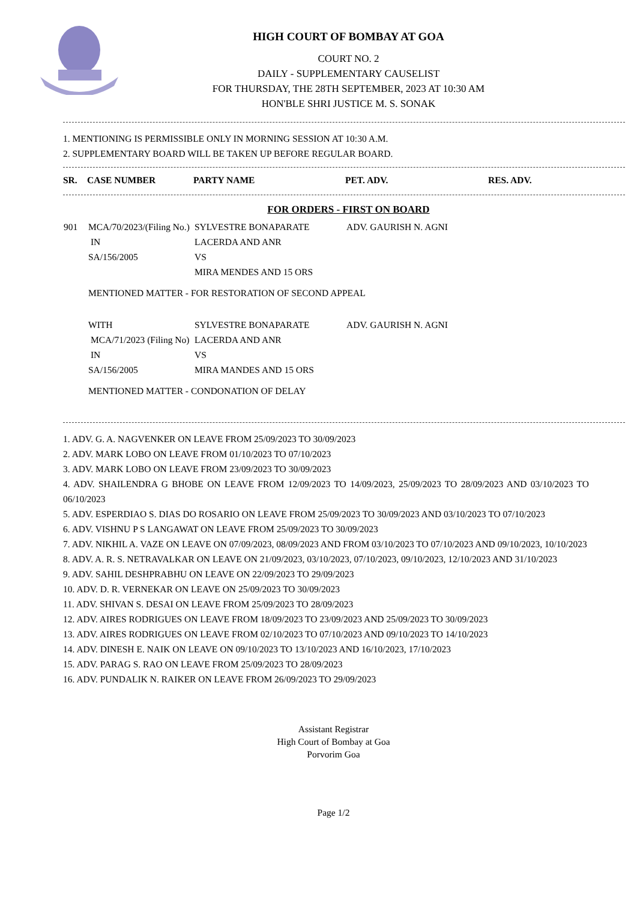HIGH COURT OF BOMBAY AT GOA
COURT NO. 2
DAILY - SUPPLEMENTARY CAUSELIST
FOR THURSDAY, THE 28TH SEPTEMBER, 2023 AT 10:30 AM
HON'BLE SHRI JUSTICE M. S. SONAK
1. MENTIONING IS PERMISSIBLE ONLY IN MORNING SESSION AT 10:30 A.M.
2. SUPPLEMENTARY BOARD WILL BE TAKEN UP BEFORE REGULAR BOARD.
| SR. | CASE NUMBER | PARTY NAME | PET. ADV. | RES. ADV. |
| --- | --- | --- | --- | --- |
FOR ORDERS - FIRST ON BOARD
| 901 | MCA/70/2023/(Filing No.) IN SA/156/2005 | SYLVESTRE BONAPARATE LACERDA AND ANR VS MIRA MENDES AND 15 ORS | ADV. GAURISH N. AGNI |
| | MENTIONED MATTER - FOR RESTORATION OF SECOND APPEAL | | |
| | WITH MCA/71/2023 (Filing No) IN SA/156/2005 | SYLVESTRE BONAPARATE LACERDA AND ANR VS MIRA MANDES AND 15 ORS | ADV. GAURISH N. AGNI |
| | MENTIONED MATTER - CONDONATION OF DELAY | | |
1. ADV. G. A. NAGVENKER ON LEAVE FROM 25/09/2023 TO 30/09/2023
2. ADV. MARK LOBO ON LEAVE FROM 01/10/2023 TO 07/10/2023
3. ADV. MARK LOBO ON LEAVE FROM 23/09/2023 TO 30/09/2023
4. ADV. SHAILENDRA G BHOBE ON LEAVE FROM 12/09/2023 TO 14/09/2023, 25/09/2023 TO 28/09/2023 AND 03/10/2023 TO 06/10/2023
5. ADV. ESPERDIAO S. DIAS DO ROSARIO ON LEAVE FROM 25/09/2023 TO 30/09/2023 AND 03/10/2023 TO 07/10/2023
6. ADV. VISHNU P S LANGAWAT ON LEAVE FROM 25/09/2023 TO 30/09/2023
7. ADV. NIKHIL A. VAZE ON LEAVE ON 07/09/2023, 08/09/2023 AND FROM 03/10/2023 TO 07/10/2023 AND 09/10/2023, 10/10/2023
8. ADV. A. R. S. NETRAVALKAR ON LEAVE ON 21/09/2023, 03/10/2023, 07/10/2023, 09/10/2023, 12/10/2023 AND 31/10/2023
9. ADV. SAHIL DESHPRABHU ON LEAVE ON 22/09/2023 TO 29/09/2023
10. ADV. D. R. VERNEKAR ON LEAVE ON 25/09/2023 TO 30/09/2023
11. ADV. SHIVAN S. DESAI ON LEAVE FROM 25/09/2023 TO 28/09/2023
12. ADV. AIRES RODRIGUES ON LEAVE FROM 18/09/2023 TO 23/09/2023 AND 25/09/2023 TO 30/09/2023
13. ADV. AIRES RODRIGUES ON LEAVE FROM 02/10/2023 TO 07/10/2023 AND 09/10/2023 TO 14/10/2023
14. ADV. DINESH E. NAIK ON LEAVE ON 09/10/2023 TO 13/10/2023 AND 16/10/2023, 17/10/2023
15. ADV. PARAG S. RAO ON LEAVE FROM 25/09/2023 TO 28/09/2023
16. ADV. PUNDALIK N. RAIKER ON LEAVE FROM 26/09/2023 TO 29/09/2023
Assistant Registrar
High Court of Bombay at Goa
Porvorim Goa
Page 1/2